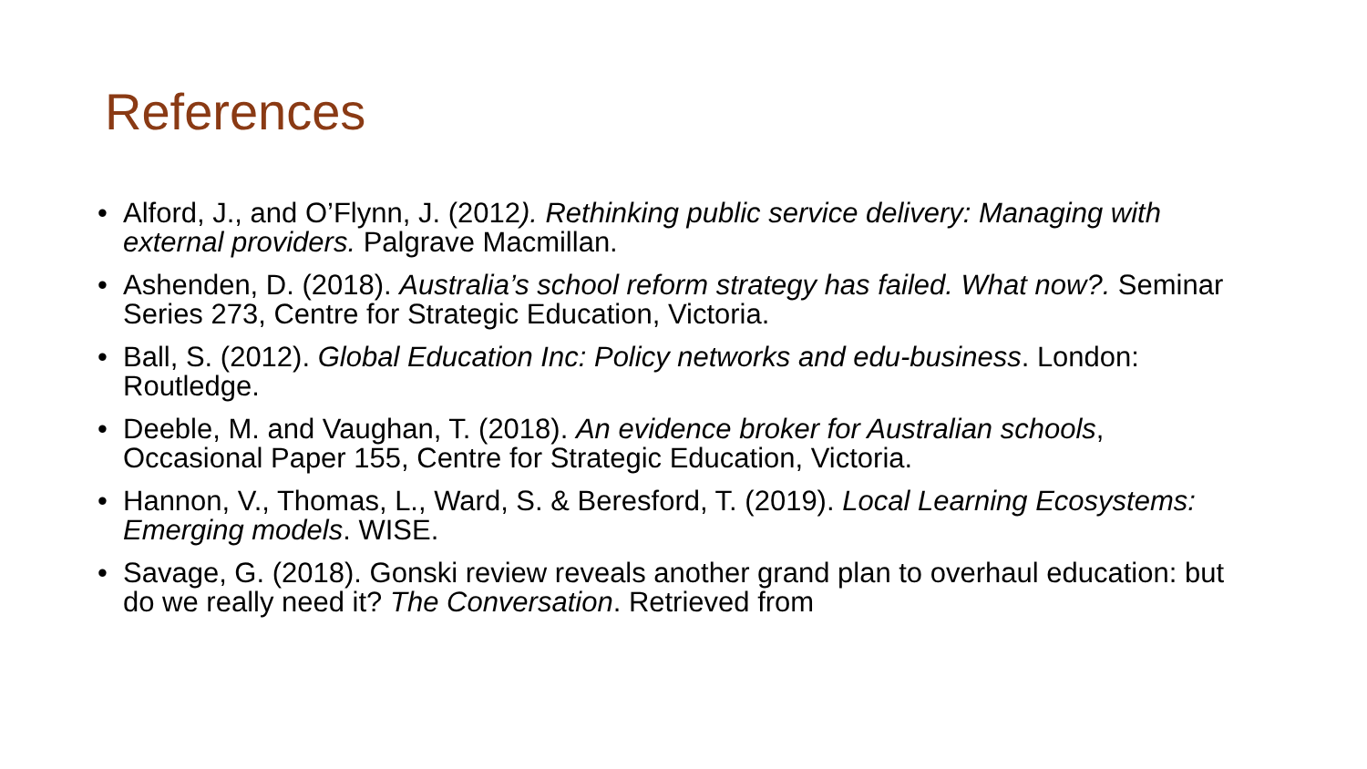References
• Alford, J., and O’Flynn, J. (2012). Rethinking public service delivery: Managing with external providers. Palgrave Macmillan.
• Ashenden, D. (2018). Australia’s school reform strategy has failed. What now?. Seminar Series 273, Centre for Strategic Education, Victoria.
• Ball, S. (2012). Global Education Inc: Policy networks and edu-business. London: Routledge.
• Deeble, M. and Vaughan, T. (2018). An evidence broker for Australian schools, Occasional Paper 155, Centre for Strategic Education, Victoria.
• Hannon, V., Thomas, L., Ward, S. & Beresford, T. (2019). Local Learning Ecosystems: Emerging models. WISE.
• Savage, G. (2018). Gonski review reveals another grand plan to overhaul education: but do we really need it? The Conversation. Retrieved from